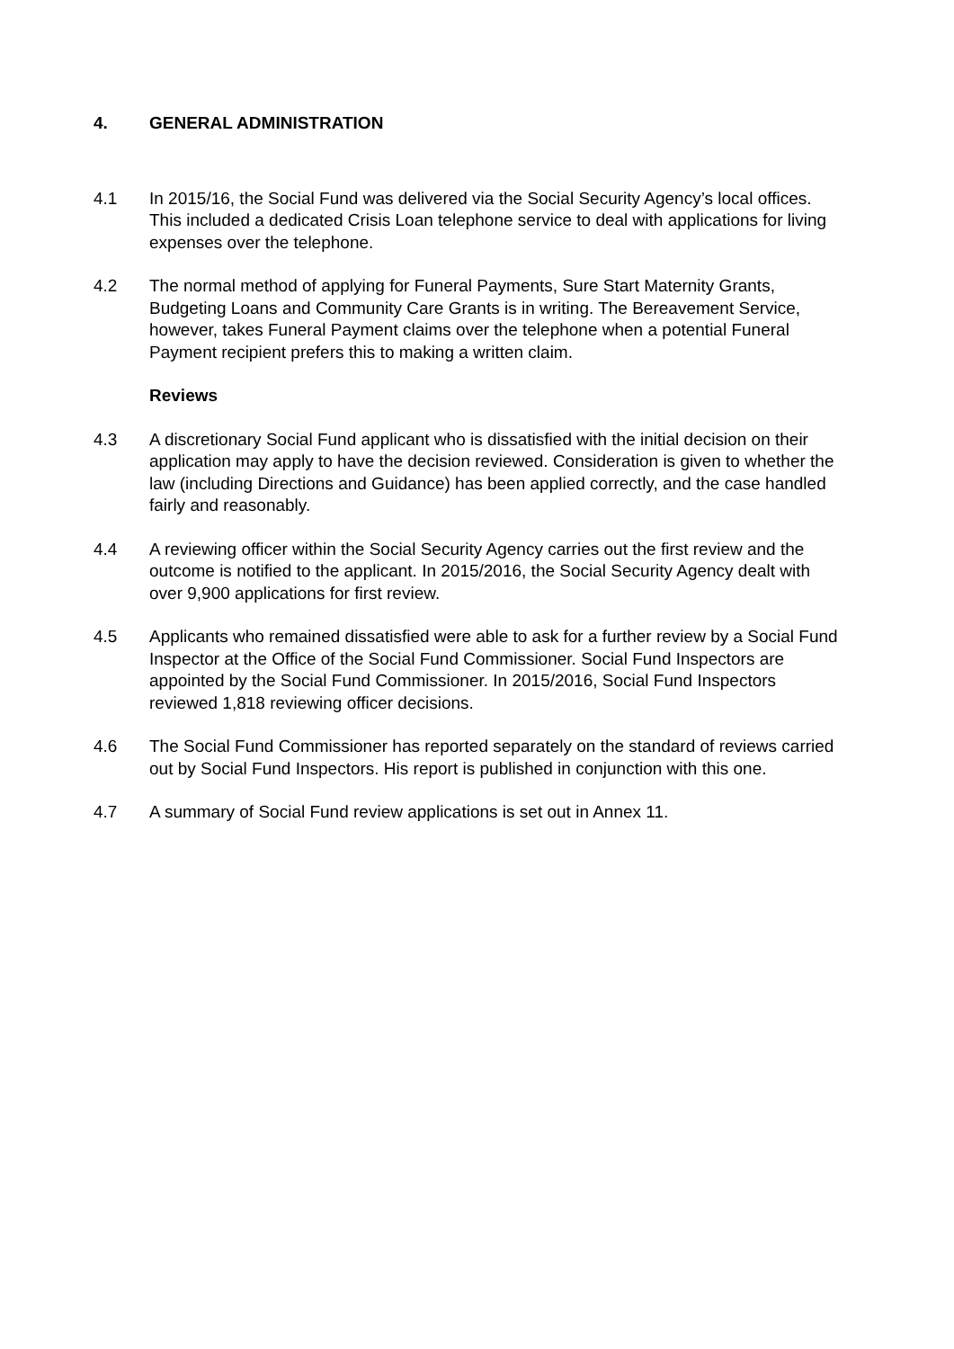4. GENERAL ADMINISTRATION
4.1 In 2015/16, the Social Fund was delivered via the Social Security Agency’s local offices. This included a dedicated Crisis Loan telephone service to deal with applications for living expenses over the telephone.
4.2 The normal method of applying for Funeral Payments, Sure Start Maternity Grants, Budgeting Loans and Community Care Grants is in writing. The Bereavement Service, however, takes Funeral Payment claims over the telephone when a potential Funeral Payment recipient prefers this to making a written claim.
Reviews
4.3 A discretionary Social Fund applicant who is dissatisfied with the initial decision on their application may apply to have the decision reviewed. Consideration is given to whether the law (including Directions and Guidance) has been applied correctly, and the case handled fairly and reasonably.
4.4 A reviewing officer within the Social Security Agency carries out the first review and the outcome is notified to the applicant. In 2015/2016, the Social Security Agency dealt with over 9,900 applications for first review.
4.5 Applicants who remained dissatisfied were able to ask for a further review by a Social Fund Inspector at the Office of the Social Fund Commissioner. Social Fund Inspectors are appointed by the Social Fund Commissioner. In 2015/2016, Social Fund Inspectors reviewed 1,818 reviewing officer decisions.
4.6 The Social Fund Commissioner has reported separately on the standard of reviews carried out by Social Fund Inspectors. His report is published in conjunction with this one.
4.7 A summary of Social Fund review applications is set out in Annex 11.